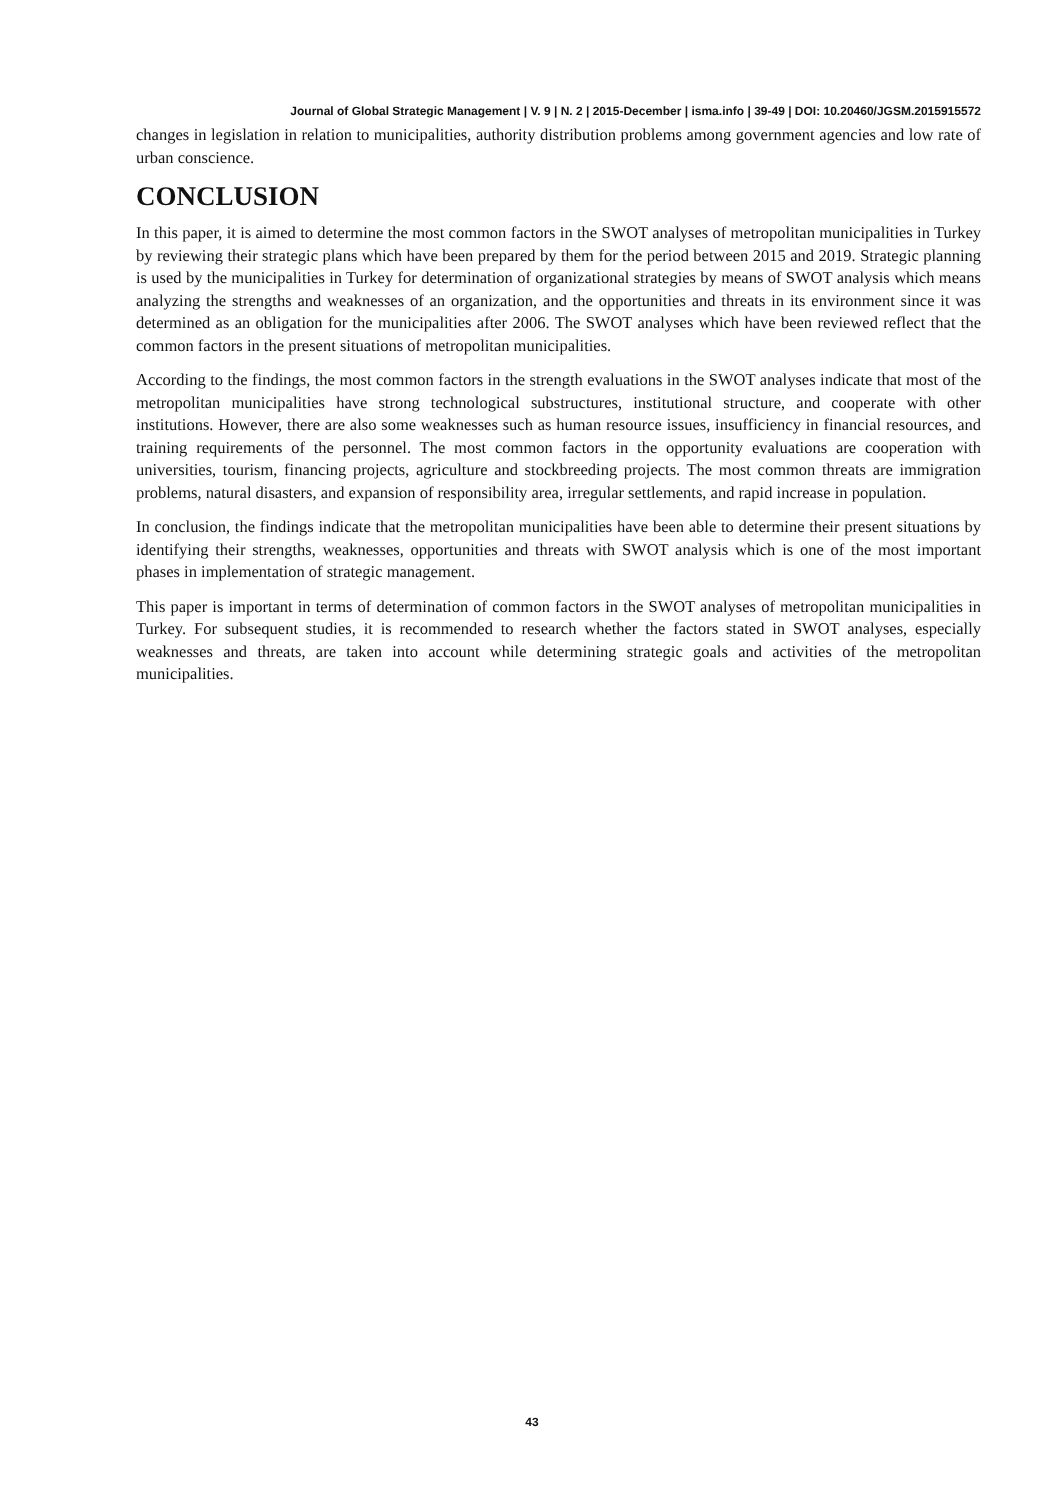Journal of Global Strategic Management | V. 9 | N. 2 | 2015-December | isma.info | 39-49 | DOI: 10.20460/JGSM.2015915572
changes in legislation in relation to municipalities, authority distribution problems among government agencies and low rate of urban conscience.
CONCLUSION
In this paper, it is aimed to determine the most common factors in the SWOT analyses of metropolitan municipalities in Turkey by reviewing their strategic plans which have been prepared by them for the period between 2015 and 2019. Strategic planning is used by the municipalities in Turkey for determination of organizational strategies by means of SWOT analysis which means analyzing the strengths and weaknesses of an organization, and the opportunities and threats in its environment since it was determined as an obligation for the municipalities after 2006. The SWOT analyses which have been reviewed reflect that the common factors in the present situations of metropolitan municipalities.
According to the findings, the most common factors in the strength evaluations in the SWOT analyses indicate that most of the metropolitan municipalities have strong technological substructures, institutional structure, and cooperate with other institutions. However, there are also some weaknesses such as human resource issues, insufficiency in financial resources, and training requirements of the personnel. The most common factors in the opportunity evaluations are cooperation with universities, tourism, financing projects, agriculture and stockbreeding projects. The most common threats are immigration problems, natural disasters, and expansion of responsibility area, irregular settlements, and rapid increase in population.
In conclusion, the findings indicate that the metropolitan municipalities have been able to determine their present situations by identifying their strengths, weaknesses, opportunities and threats with SWOT analysis which is one of the most important phases in implementation of strategic management.
This paper is important in terms of determination of common factors in the SWOT analyses of metropolitan municipalities in Turkey. For subsequent studies, it is recommended to research whether the factors stated in SWOT analyses, especially weaknesses and threats, are taken into account while determining strategic goals and activities of the metropolitan municipalities.
43